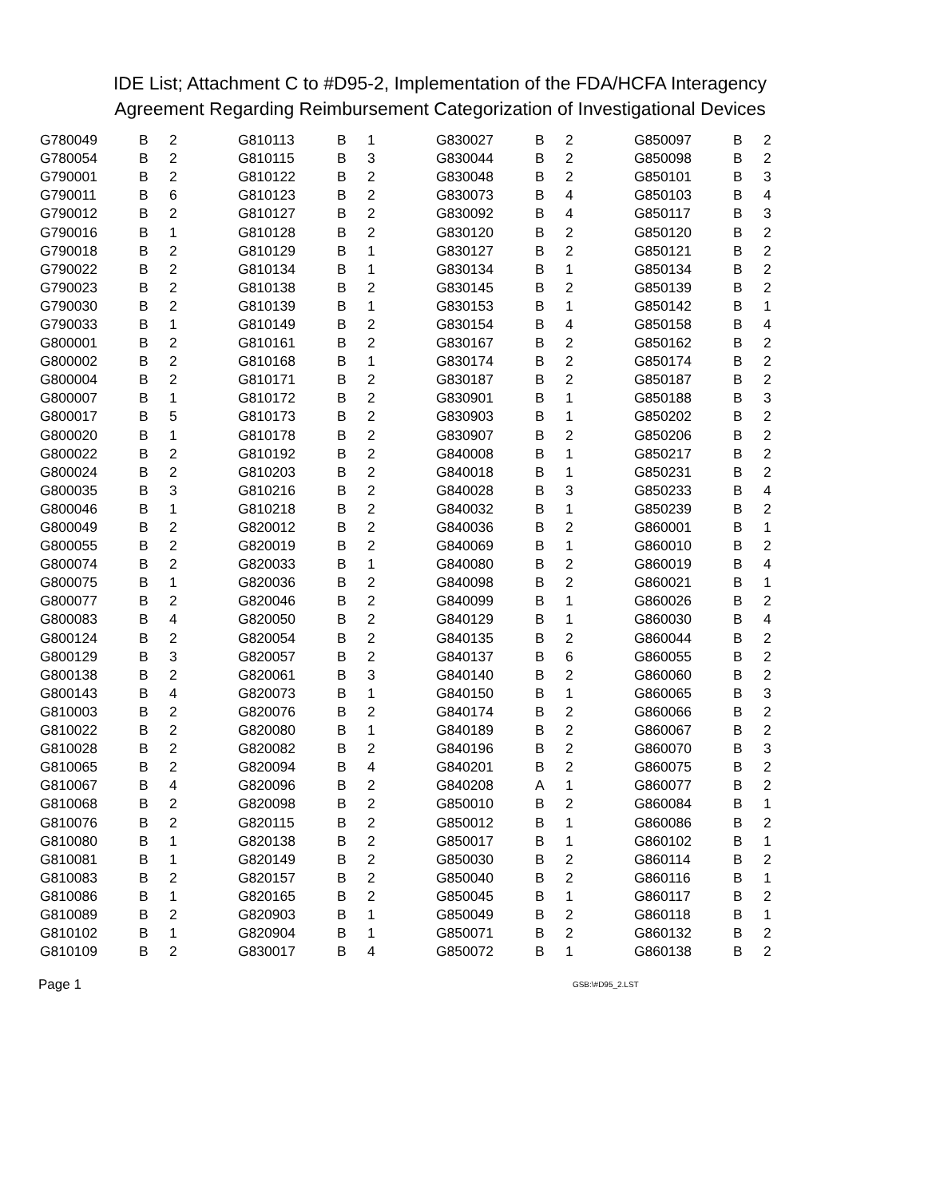IDE List; Attachment C to #D95-2, Implementation of the FDA/HCFA Interagency Agreement Regarding Reimbursement Categorization of Investigational Devices
| G780049 | B | 2 |
| G780054 | B | 2 |
| G790001 | B | 2 |
| G790011 | B | 6 |
| G790012 | B | 2 |
| G790016 | B | 1 |
| G790018 | B | 2 |
| G790022 | B | 2 |
| G790023 | B | 2 |
| G790030 | B | 2 |
| G790033 | B | 1 |
| G800001 | B | 2 |
| G800002 | B | 2 |
| G800004 | B | 2 |
| G800007 | B | 1 |
| G800017 | B | 5 |
| G800020 | B | 1 |
| G800022 | B | 2 |
| G800024 | B | 2 |
| G800035 | B | 3 |
| G800046 | B | 1 |
| G800049 | B | 2 |
| G800055 | B | 2 |
| G800074 | B | 2 |
| G800075 | B | 1 |
| G800077 | B | 2 |
| G800083 | B | 4 |
| G800124 | B | 2 |
| G800129 | B | 3 |
| G800138 | B | 2 |
| G800143 | B | 4 |
| G810003 | B | 2 |
| G810022 | B | 2 |
| G810028 | B | 2 |
| G810065 | B | 2 |
| G810067 | B | 4 |
| G810068 | B | 2 |
| G810076 | B | 2 |
| G810080 | B | 1 |
| G810081 | B | 1 |
| G810083 | B | 2 |
| G810086 | B | 1 |
| G810089 | B | 2 |
| G810102 | B | 1 |
| G810109 | B | 2 |
| G810113 | B | 1 |
| G810115 | B | 3 |
| G810122 | B | 2 |
| G810123 | B | 2 |
| G810127 | B | 2 |
| G810128 | B | 2 |
| G810129 | B | 1 |
| G810134 | B | 1 |
| G810138 | B | 2 |
| G810139 | B | 1 |
| G810149 | B | 2 |
| G810161 | B | 2 |
| G810168 | B | 1 |
| G810171 | B | 2 |
| G810172 | B | 2 |
| G810173 | B | 2 |
| G810178 | B | 2 |
| G810192 | B | 2 |
| G810203 | B | 2 |
| G810216 | B | 2 |
| G810218 | B | 2 |
| G820012 | B | 2 |
| G820019 | B | 2 |
| G820033 | B | 1 |
| G820036 | B | 2 |
| G820046 | B | 2 |
| G820050 | B | 2 |
| G820054 | B | 2 |
| G820057 | B | 2 |
| G820061 | B | 3 |
| G820073 | B | 1 |
| G820076 | B | 2 |
| G820080 | B | 1 |
| G820082 | B | 2 |
| G820094 | B | 4 |
| G820096 | B | 2 |
| G820098 | B | 2 |
| G820115 | B | 2 |
| G820138 | B | 2 |
| G820149 | B | 2 |
| G820157 | B | 2 |
| G820165 | B | 2 |
| G820903 | B | 1 |
| G820904 | B | 1 |
| G830017 | B | 4 |
| G830027 | B | 2 |
| G830044 | B | 2 |
| G830048 | B | 2 |
| G830073 | B | 4 |
| G830092 | B | 4 |
| G830120 | B | 2 |
| G830127 | B | 2 |
| G830134 | B | 1 |
| G830145 | B | 2 |
| G830153 | B | 1 |
| G830154 | B | 4 |
| G830167 | B | 2 |
| G830174 | B | 2 |
| G830187 | B | 2 |
| G830901 | B | 1 |
| G830903 | B | 1 |
| G830907 | B | 2 |
| G840008 | B | 1 |
| G840018 | B | 1 |
| G840028 | B | 3 |
| G840032 | B | 1 |
| G840036 | B | 2 |
| G840069 | B | 1 |
| G840080 | B | 2 |
| G840098 | B | 2 |
| G840099 | B | 1 |
| G840129 | B | 1 |
| G840135 | B | 2 |
| G840137 | B | 6 |
| G840140 | B | 2 |
| G840150 | B | 1 |
| G840174 | B | 2 |
| G840189 | B | 2 |
| G840196 | B | 2 |
| G840201 | B | 2 |
| G840208 | A | 1 |
| G850010 | B | 2 |
| G850012 | B | 1 |
| G850017 | B | 1 |
| G850030 | B | 2 |
| G850040 | B | 2 |
| G850045 | B | 1 |
| G850049 | B | 2 |
| G850071 | B | 2 |
| G850072 | B | 1 |
| G850097 | B | 2 |
| G850098 | B | 2 |
| G850101 | B | 3 |
| G850103 | B | 4 |
| G850117 | B | 3 |
| G850120 | B | 2 |
| G850121 | B | 2 |
| G850134 | B | 2 |
| G850139 | B | 2 |
| G850142 | B | 1 |
| G850158 | B | 4 |
| G850162 | B | 2 |
| G850174 | B | 2 |
| G850187 | B | 2 |
| G850188 | B | 3 |
| G850202 | B | 2 |
| G850206 | B | 2 |
| G850217 | B | 2 |
| G850231 | B | 2 |
| G850233 | B | 4 |
| G850239 | B | 2 |
| G860001 | B | 1 |
| G860010 | B | 2 |
| G860019 | B | 4 |
| G860021 | B | 1 |
| G860026 | B | 2 |
| G860030 | B | 4 |
| G860044 | B | 2 |
| G860055 | B | 2 |
| G860060 | B | 2 |
| G860065 | B | 3 |
| G860066 | B | 2 |
| G860067 | B | 2 |
| G860070 | B | 3 |
| G860075 | B | 2 |
| G860077 | B | 2 |
| G860084 | B | 1 |
| G860086 | B | 2 |
| G860102 | B | 1 |
| G860114 | B | 2 |
| G860116 | B | 1 |
| G860117 | B | 2 |
| G860118 | B | 1 |
| G860132 | B | 2 |
| G860138 | B | 2 |
Page 1 GSB:\#D95_2.LST